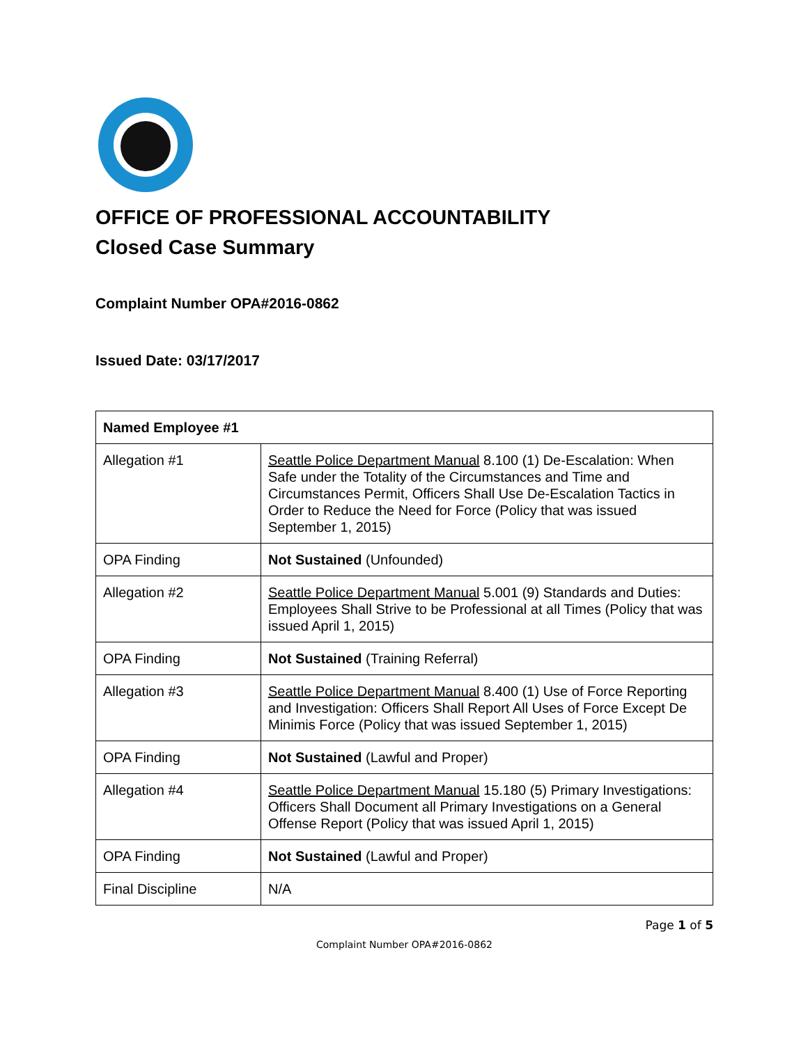OFFICE OF PROFESSIONAL ACCOUNTABILITY
Closed Case Summary
Complaint Number OPA#2016-0862
Issued Date: 03/17/2017
| Named Employee #1 | |
| --- | --- |
| Allegation #1 | Seattle Police Department Manual 8.100 (1) De-Escalation: When Safe under the Totality of the Circumstances and Time and Circumstances Permit, Officers Shall Use De-Escalation Tactics in Order to Reduce the Need for Force (Policy that was issued September 1, 2015) |
| OPA Finding | Not Sustained (Unfounded) |
| Allegation #2 | Seattle Police Department Manual 5.001 (9) Standards and Duties: Employees Shall Strive to be Professional at all Times (Policy that was issued April 1, 2015) |
| OPA Finding | Not Sustained (Training Referral) |
| Allegation #3 | Seattle Police Department Manual 8.400 (1) Use of Force Reporting and Investigation: Officers Shall Report All Uses of Force Except De Minimis Force (Policy that was issued September 1, 2015) |
| OPA Finding | Not Sustained (Lawful and Proper) |
| Allegation #4 | Seattle Police Department Manual 15.180 (5) Primary Investigations: Officers Shall Document all Primary Investigations on a General Offense Report (Policy that was issued April 1, 2015) |
| OPA Finding | Not Sustained (Lawful and Proper) |
| Final Discipline | N/A |
Page 1 of 5
Complaint Number OPA#2016-0862